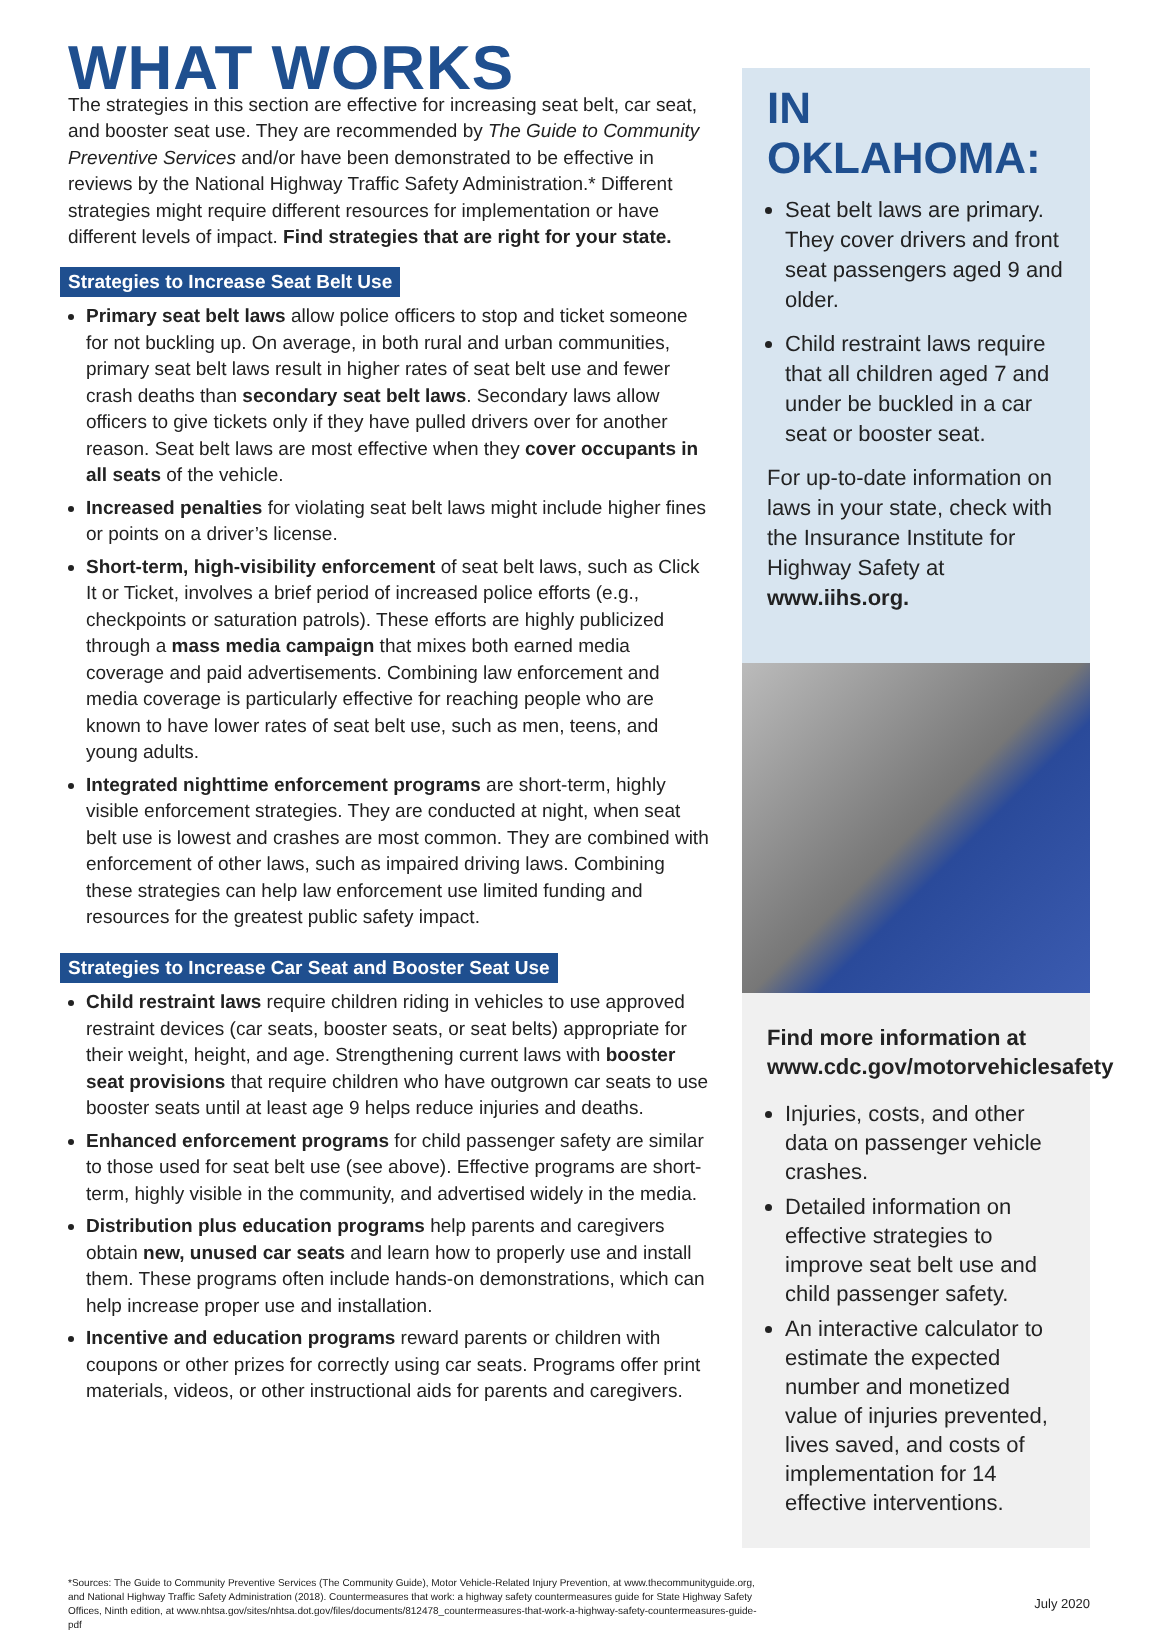WHAT WORKS
The strategies in this section are effective for increasing seat belt, car seat, and booster seat use. They are recommended by The Guide to Community Preventive Services and/or have been demonstrated to be effective in reviews by the National Highway Traffic Safety Administration.* Different strategies might require different resources for implementation or have different levels of impact. Find strategies that are right for your state.
Strategies to Increase Seat Belt Use
Primary seat belt laws allow police officers to stop and ticket someone for not buckling up. On average, in both rural and urban communities, primary seat belt laws result in higher rates of seat belt use and fewer crash deaths than secondary seat belt laws. Secondary laws allow officers to give tickets only if they have pulled drivers over for another reason. Seat belt laws are most effective when they cover occupants in all seats of the vehicle.
Increased penalties for violating seat belt laws might include higher fines or points on a driver’s license.
Short-term, high-visibility enforcement of seat belt laws, such as Click It or Ticket, involves a brief period of increased police efforts (e.g., checkpoints or saturation patrols). These efforts are highly publicized through a mass media campaign that mixes both earned media coverage and paid advertisements. Combining law enforcement and media coverage is particularly effective for reaching people who are known to have lower rates of seat belt use, such as men, teens, and young adults.
Integrated nighttime enforcement programs are short-term, highly visible enforcement strategies. They are conducted at night, when seat belt use is lowest and crashes are most common. They are combined with enforcement of other laws, such as impaired driving laws. Combining these strategies can help law enforcement use limited funding and resources for the greatest public safety impact.
Strategies to Increase Car Seat and Booster Seat Use
Child restraint laws require children riding in vehicles to use approved restraint devices (car seats, booster seats, or seat belts) appropriate for their weight, height, and age. Strengthening current laws with booster seat provisions that require children who have outgrown car seats to use booster seats until at least age 9 helps reduce injuries and deaths.
Enhanced enforcement programs for child passenger safety are similar to those used for seat belt use (see above). Effective programs are short-term, highly visible in the community, and advertised widely in the media.
Distribution plus education programs help parents and caregivers obtain new, unused car seats and learn how to properly use and install them. These programs often include hands-on demonstrations, which can help increase proper use and installation.
Incentive and education programs reward parents or children with coupons or other prizes for correctly using car seats. Programs offer print materials, videos, or other instructional aids for parents and caregivers.
IN OKLAHOMA:
Seat belt laws are primary. They cover drivers and front seat passengers aged 9 and older.
Child restraint laws require that all children aged 7 and under be buckled in a car seat or booster seat.
For up-to-date information on laws in your state, check with the Insurance Institute for Highway Safety at www.iihs.org.
Find more information at www.cdc.gov/motorvehiclesafety
Injuries, costs, and other data on passenger vehicle crashes.
Detailed information on effective strategies to improve seat belt use and child passenger safety.
An interactive calculator to estimate the expected number and monetized value of injuries prevented, lives saved, and costs of implementation for 14 effective interventions.
*Sources: The Guide to Community Preventive Services (The Community Guide), Motor Vehicle-Related Injury Prevention, at www.thecommunityguide.org, and National Highway Traffic Safety Administration (2018). Countermeasures that work: a highway safety countermeasures guide for State Highway Safety Offices, Ninth edition, at www.nhtsa.gov/sites/nhtsa.dot.gov/files/documents/812478_countermeasures-that-work-a-highway-safety-countermeasures-guide-pdf
July 2020